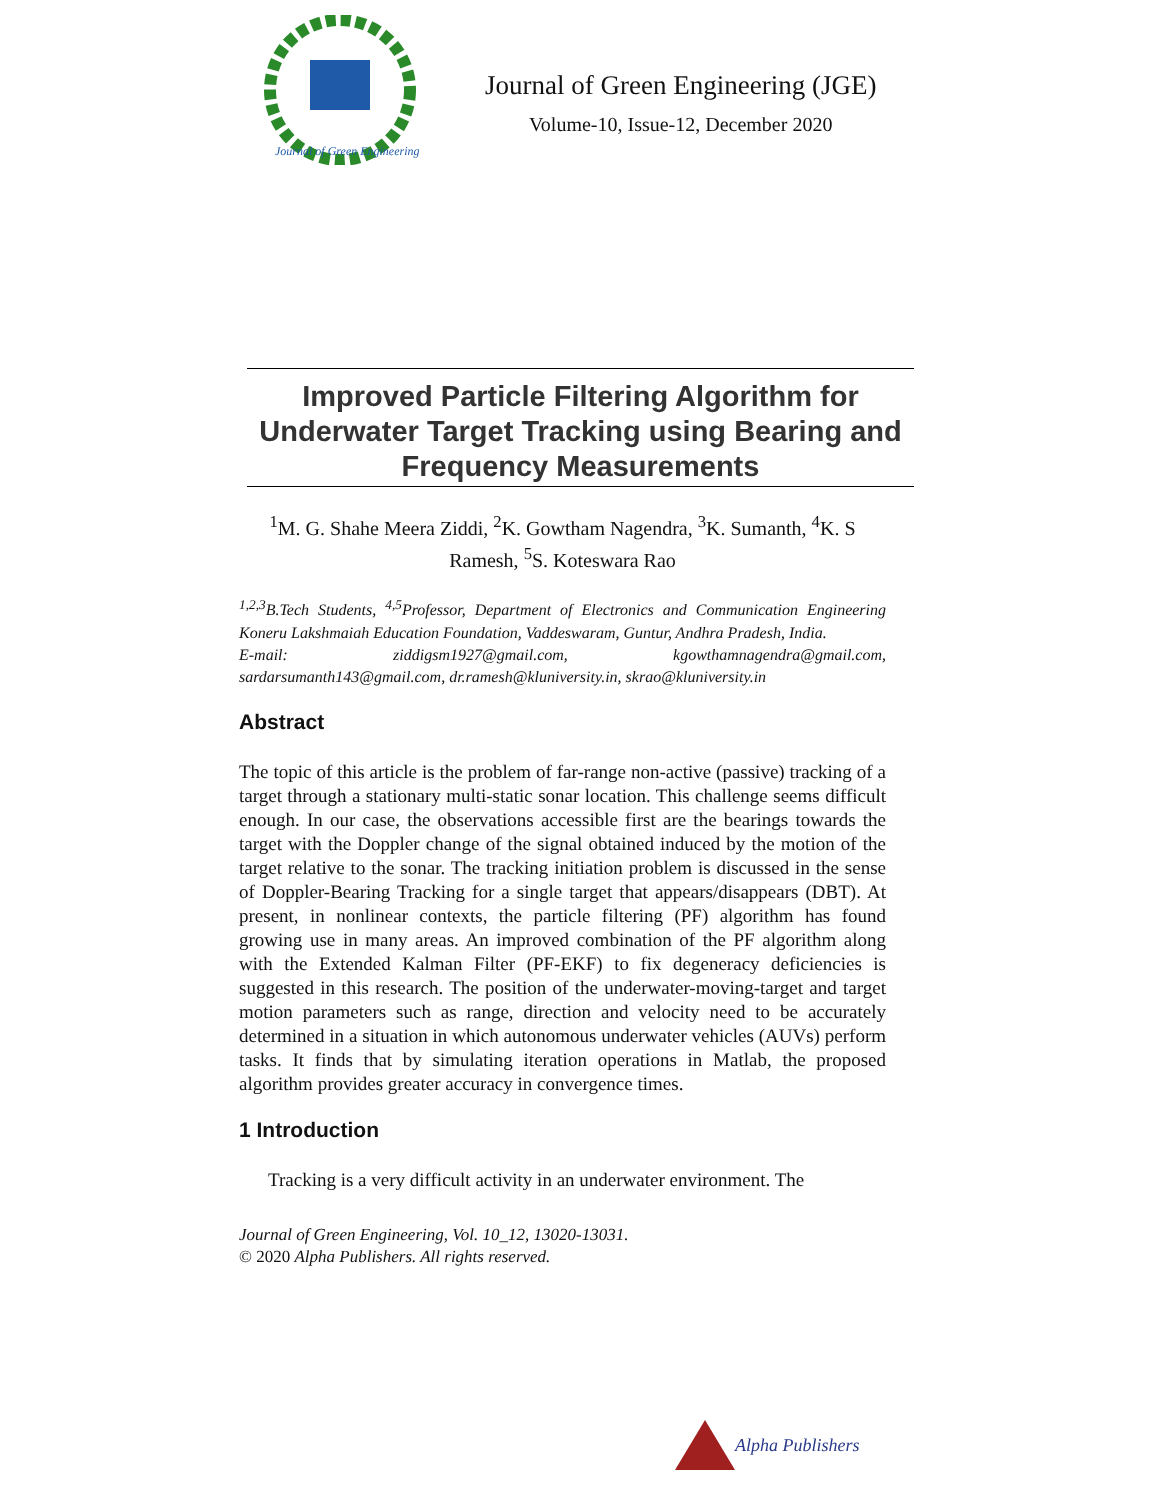Journal of Green Engineering
Journal of Green Engineering (JGE)
Volume-10, Issue-12, December 2020
Improved Particle Filtering Algorithm for Underwater Target Tracking using Bearing and Frequency Measurements
<sup>1</sup> M. G. Shahe Meera Ziddi, <sup>2</sup>K. Gowtham Nagendra, <sup>3</sup>K. Sumanth, <sup>4</sup>K. S Ramesh, <sup>5</sup>S. Koteswara Rao
<sup>1,2,3</sup>B.Tech Students, <sup>4,5</sup>Professor, Department of Electronics and Communication Engineering Koneru Lakshmaiah Education Foundation, Vaddeswaram, Guntur, Andhra Pradesh, India.
E-mail: ziddigsm1927@gmail.com, kgowthamnagendra@gmail.com, sardarsumanth143@gmail.com, dr.ramesh@kluniversity.in, skrao@kluniversity.in
Abstract
The topic of this article is the problem of far-range non-active (passive) tracking of a target through a stationary multi-static sonar location. This challenge seems difficult enough. In our case, the observations accessible first are the bearings towards the target with the Doppler change of the signal obtained induced by the motion of the target relative to the sonar. The tracking initiation problem is discussed in the sense of Doppler-Bearing Tracking for a single target that appears/disappears (DBT). At present, in nonlinear contexts, the particle filtering (PF) algorithm has found growing use in many areas. An improved combination of the PF algorithm along with the Extended Kalman Filter (PF-EKF) to fix degeneracy deficiencies is suggested in this research. The position of the underwater-moving-target and target motion parameters such as range, direction and velocity need to be accurately determined in a situation in which autonomous underwater vehicles (AUVs) perform tasks. It finds that by simulating iteration operations in Matlab, the proposed algorithm provides greater accuracy in convergence times.
1 Introduction
Tracking is a very difficult activity in an underwater environment. The
Journal of Green Engineering, Vol. 10_12, 13020-13031.
© 2020 Alpha Publishers. All rights reserved.
Alpha Publishers